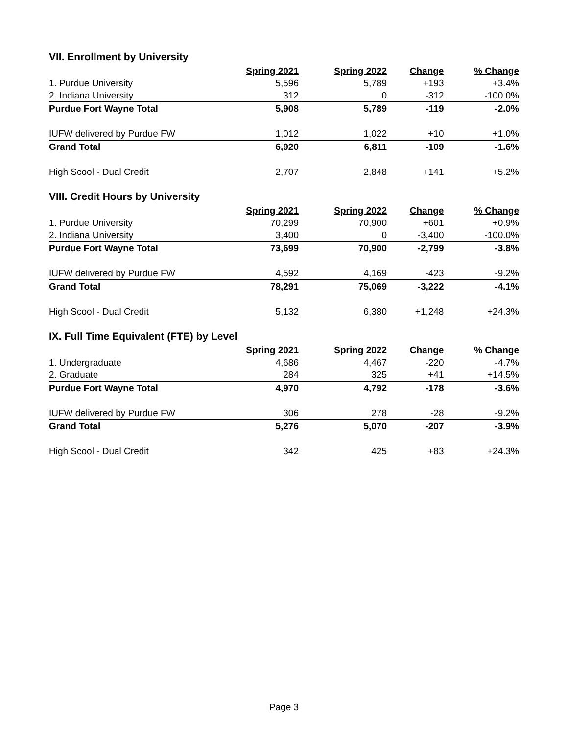VII. Enrollment by University
| | Spring 2021 | Spring 2022 | Change | % Change |
| --- | --- | --- | --- | --- |
| 1. Purdue University | 5,596 | 5,789 | +193 | +3.4% |
| 2. Indiana University | 312 | 0 | -312 | -100.0% |
| Purdue Fort Wayne Total | 5,908 | 5,789 | -119 | -2.0% |
| IUFW delivered by Purdue FW | 1,012 | 1,022 | +10 | +1.0% |
| Grand Total | 6,920 | 6,811 | -109 | -1.6% |
| High Scool - Dual Credit | 2,707 | 2,848 | +141 | +5.2% |
VIII. Credit Hours by University
| | Spring 2021 | Spring 2022 | Change | % Change |
| --- | --- | --- | --- | --- |
| 1. Purdue University | 70,299 | 70,900 | +601 | +0.9% |
| 2. Indiana University | 3,400 | 0 | -3,400 | -100.0% |
| Purdue Fort Wayne Total | 73,699 | 70,900 | -2,799 | -3.8% |
| IUFW delivered by Purdue FW | 4,592 | 4,169 | -423 | -9.2% |
| Grand Total | 78,291 | 75,069 | -3,222 | -4.1% |
| High Scool - Dual Credit | 5,132 | 6,380 | +1,248 | +24.3% |
IX. Full Time Equivalent (FTE) by Level
| | Spring 2021 | Spring 2022 | Change | % Change |
| --- | --- | --- | --- | --- |
| 1. Undergraduate | 4,686 | 4,467 | -220 | -4.7% |
| 2. Graduate | 284 | 325 | +41 | +14.5% |
| Purdue Fort Wayne Total | 4,970 | 4,792 | -178 | -3.6% |
| IUFW delivered by Purdue FW | 306 | 278 | -28 | -9.2% |
| Grand Total | 5,276 | 5,070 | -207 | -3.9% |
| High Scool - Dual Credit | 342 | 425 | +83 | +24.3% |
Page 3